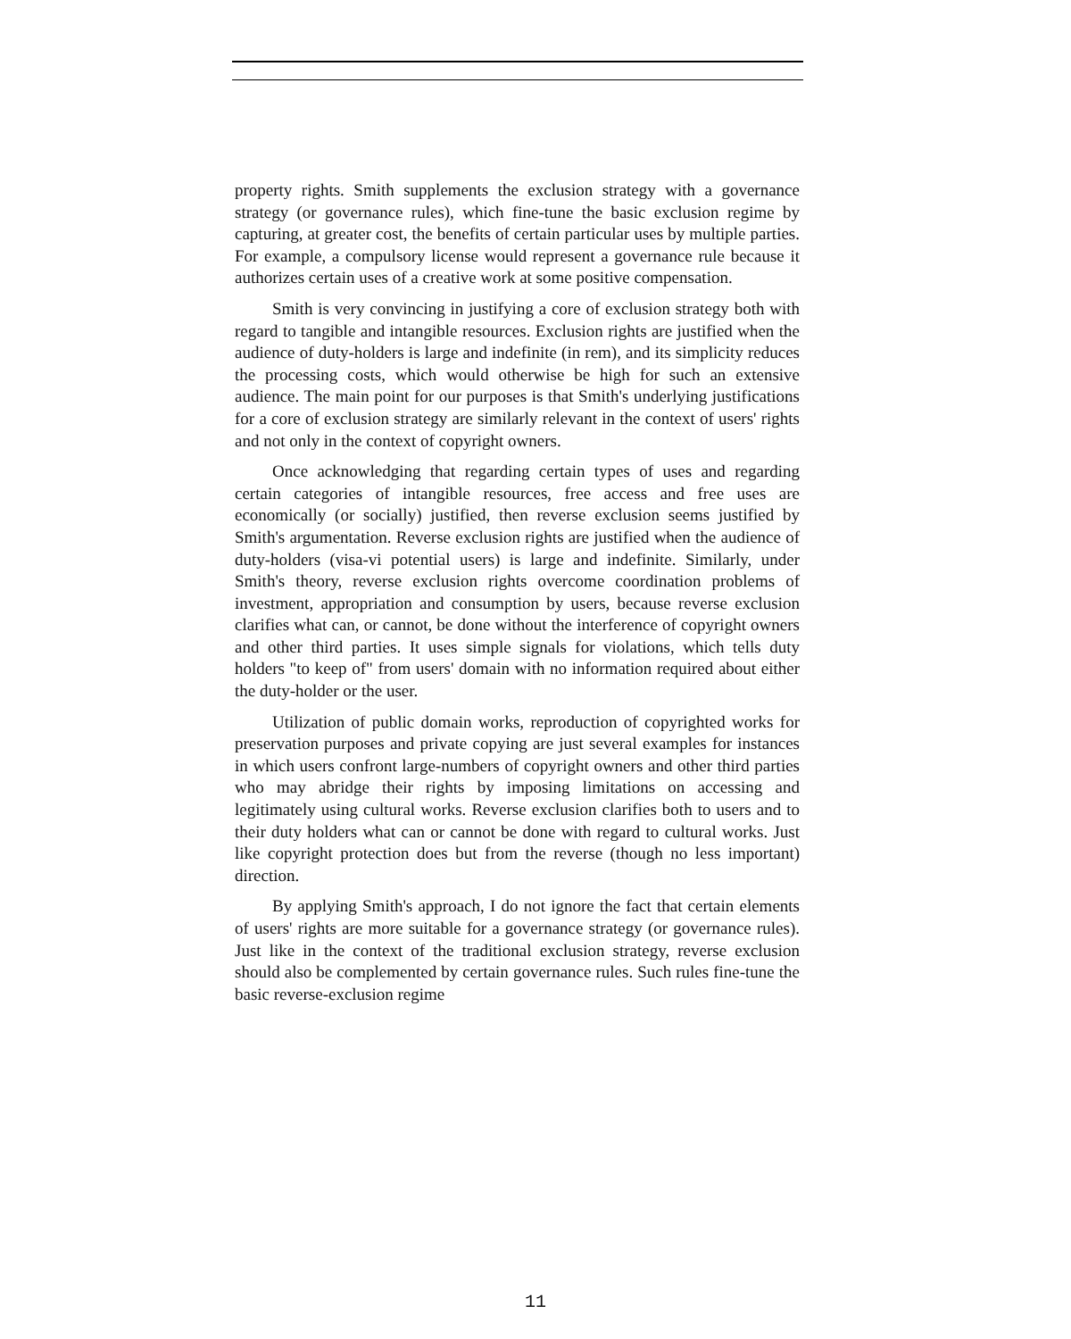property rights. Smith supplements the exclusion strategy with a governance strategy (or governance rules), which fine-tune the basic exclusion regime by capturing, at greater cost, the benefits of certain particular uses by multiple parties. For example, a compulsory license would represent a governance rule because it authorizes certain uses of a creative work at some positive compensation.
Smith is very convincing in justifying a core of exclusion strategy both with regard to tangible and intangible resources. Exclusion rights are justified when the audience of duty-holders is large and indefinite (in rem), and its simplicity reduces the processing costs, which would otherwise be high for such an extensive audience. The main point for our purposes is that Smith's underlying justifications for a core of exclusion strategy are similarly relevant in the context of users' rights and not only in the context of copyright owners.
Once acknowledging that regarding certain types of uses and regarding certain categories of intangible resources, free access and free uses are economically (or socially) justified, then reverse exclusion seems justified by Smith's argumentation. Reverse exclusion rights are justified when the audience of duty-holders (visa-vi potential users) is large and indefinite. Similarly, under Smith's theory, reverse exclusion rights overcome coordination problems of investment, appropriation and consumption by users, because reverse exclusion clarifies what can, or cannot, be done without the interference of copyright owners and other third parties. It uses simple signals for violations, which tells duty holders "to keep of" from users' domain with no information required about either the duty-holder or the user.
Utilization of public domain works, reproduction of copyrighted works for preservation purposes and private copying are just several examples for instances in which users confront large-numbers of copyright owners and other third parties who may abridge their rights by imposing limitations on accessing and legitimately using cultural works. Reverse exclusion clarifies both to users and to their duty holders what can or cannot be done with regard to cultural works. Just like copyright protection does but from the reverse (though no less important) direction.
By applying Smith's approach, I do not ignore the fact that certain elements of users' rights are more suitable for a governance strategy (or governance rules). Just like in the context of the traditional exclusion strategy, reverse exclusion should also be complemented by certain governance rules. Such rules fine-tune the basic reverse-exclusion regime
11